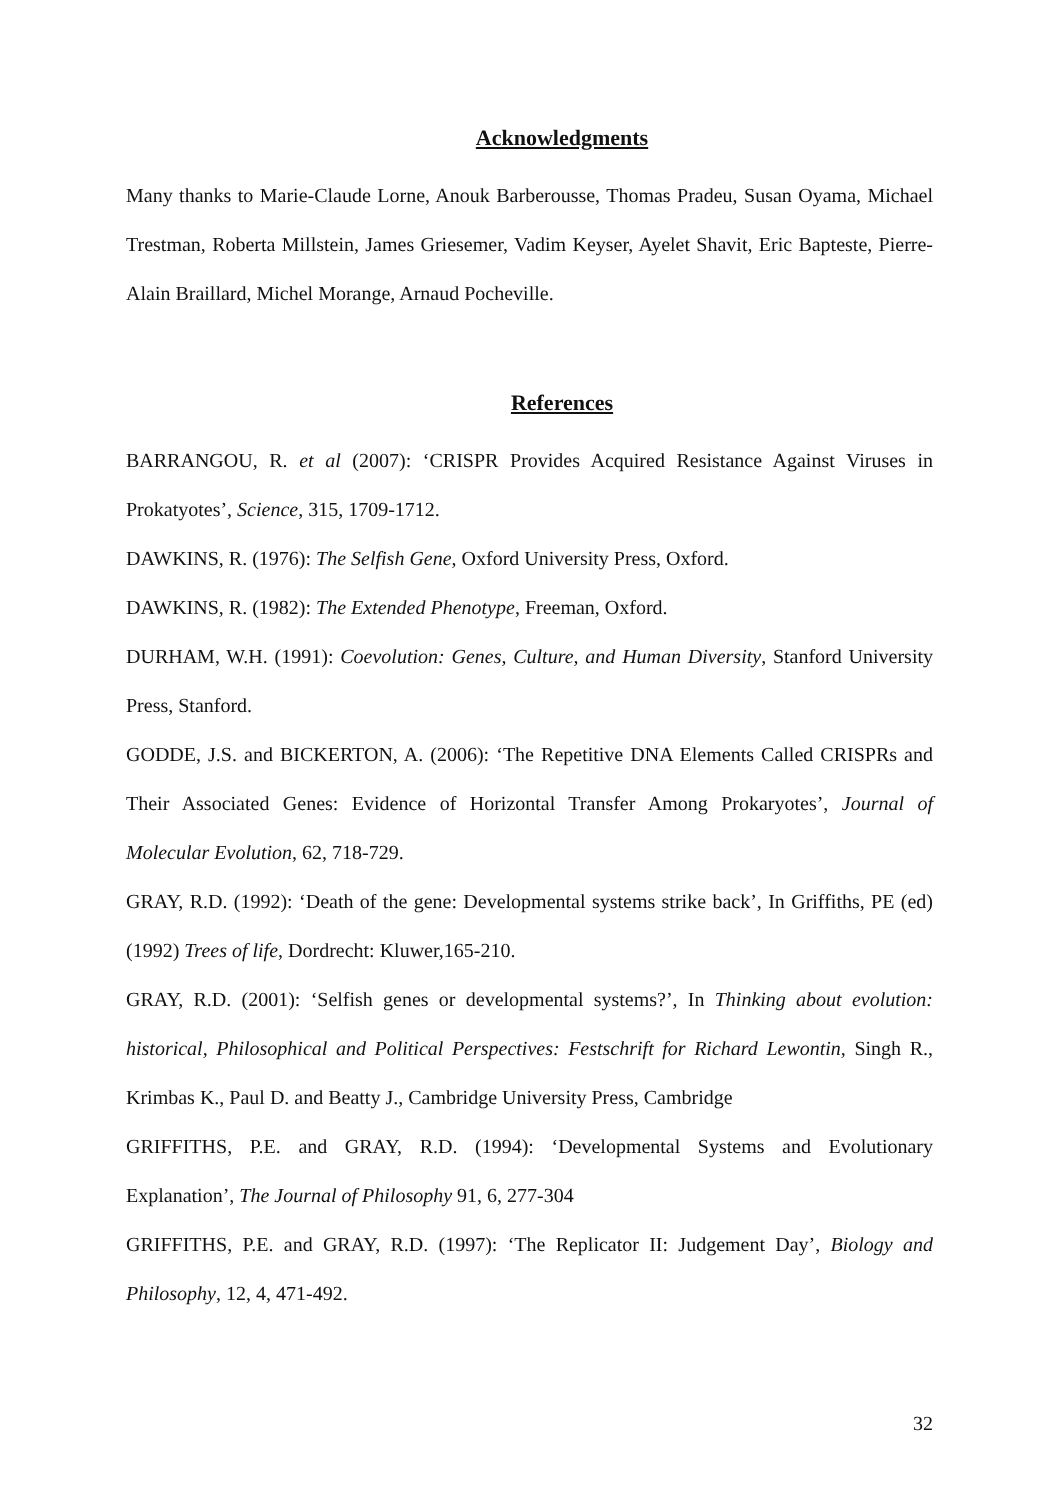Acknowledgments
Many thanks to Marie-Claude Lorne, Anouk Barberousse, Thomas Pradeu, Susan Oyama, Michael Trestman, Roberta Millstein, James Griesemer, Vadim Keyser, Ayelet Shavit, Eric Bapteste, Pierre-Alain Braillard, Michel Morange, Arnaud Pocheville.
References
BARRANGOU, R. et al (2007): ‘CRISPR Provides Acquired Resistance Against Viruses in Prokatyotes’, Science, 315, 1709-1712.
DAWKINS, R. (1976): The Selfish Gene, Oxford University Press, Oxford.
DAWKINS, R. (1982): The Extended Phenotype, Freeman, Oxford.
DURHAM, W.H. (1991): Coevolution: Genes, Culture, and Human Diversity, Stanford University Press, Stanford.
GODDE, J.S. and BICKERTON, A. (2006): ‘The Repetitive DNA Elements Called CRISPRs and Their Associated Genes: Evidence of Horizontal Transfer Among Prokaryotes’, Journal of Molecular Evolution, 62, 718-729.
GRAY, R.D. (1992): ‘Death of the gene: Developmental systems strike back’, In Griffiths, PE (ed) (1992) Trees of life, Dordrecht: Kluwer,165-210.
GRAY, R.D. (2001): ‘Selfish genes or developmental systems?’, In Thinking about evolution: historical, Philosophical and Political Perspectives: Festschrift for Richard Lewontin, Singh R., Krimbas K., Paul D. and Beatty J., Cambridge University Press, Cambridge
GRIFFITHS, P.E. and GRAY, R.D. (1994): ‘Developmental Systems and Evolutionary Explanation’, The Journal of Philosophy 91, 6, 277-304
GRIFFITHS, P.E. and GRAY, R.D. (1997): ‘The Replicator II: Judgement Day’, Biology and Philosophy, 12, 4, 471-492.
32